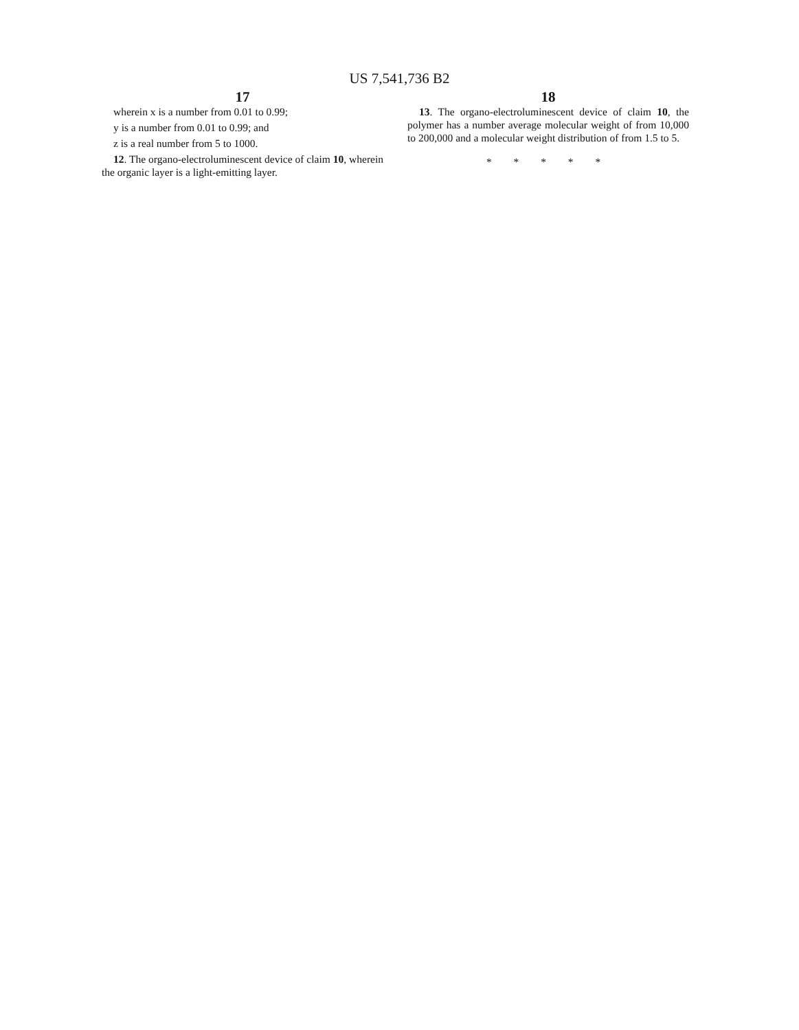US 7,541,736 B2
17
wherein x is a number from 0.01 to 0.99;
y is a number from 0.01 to 0.99; and
z is a real number from 5 to 1000.
12. The organo-electroluminescent device of claim 10, wherein the organic layer is a light-emitting layer.
18
13. The organo-electroluminescent device of claim 10, the polymer has a number average molecular weight of from 10,000 to 200,000 and a molecular weight distribution of from 1.5 to 5.
* * * * *